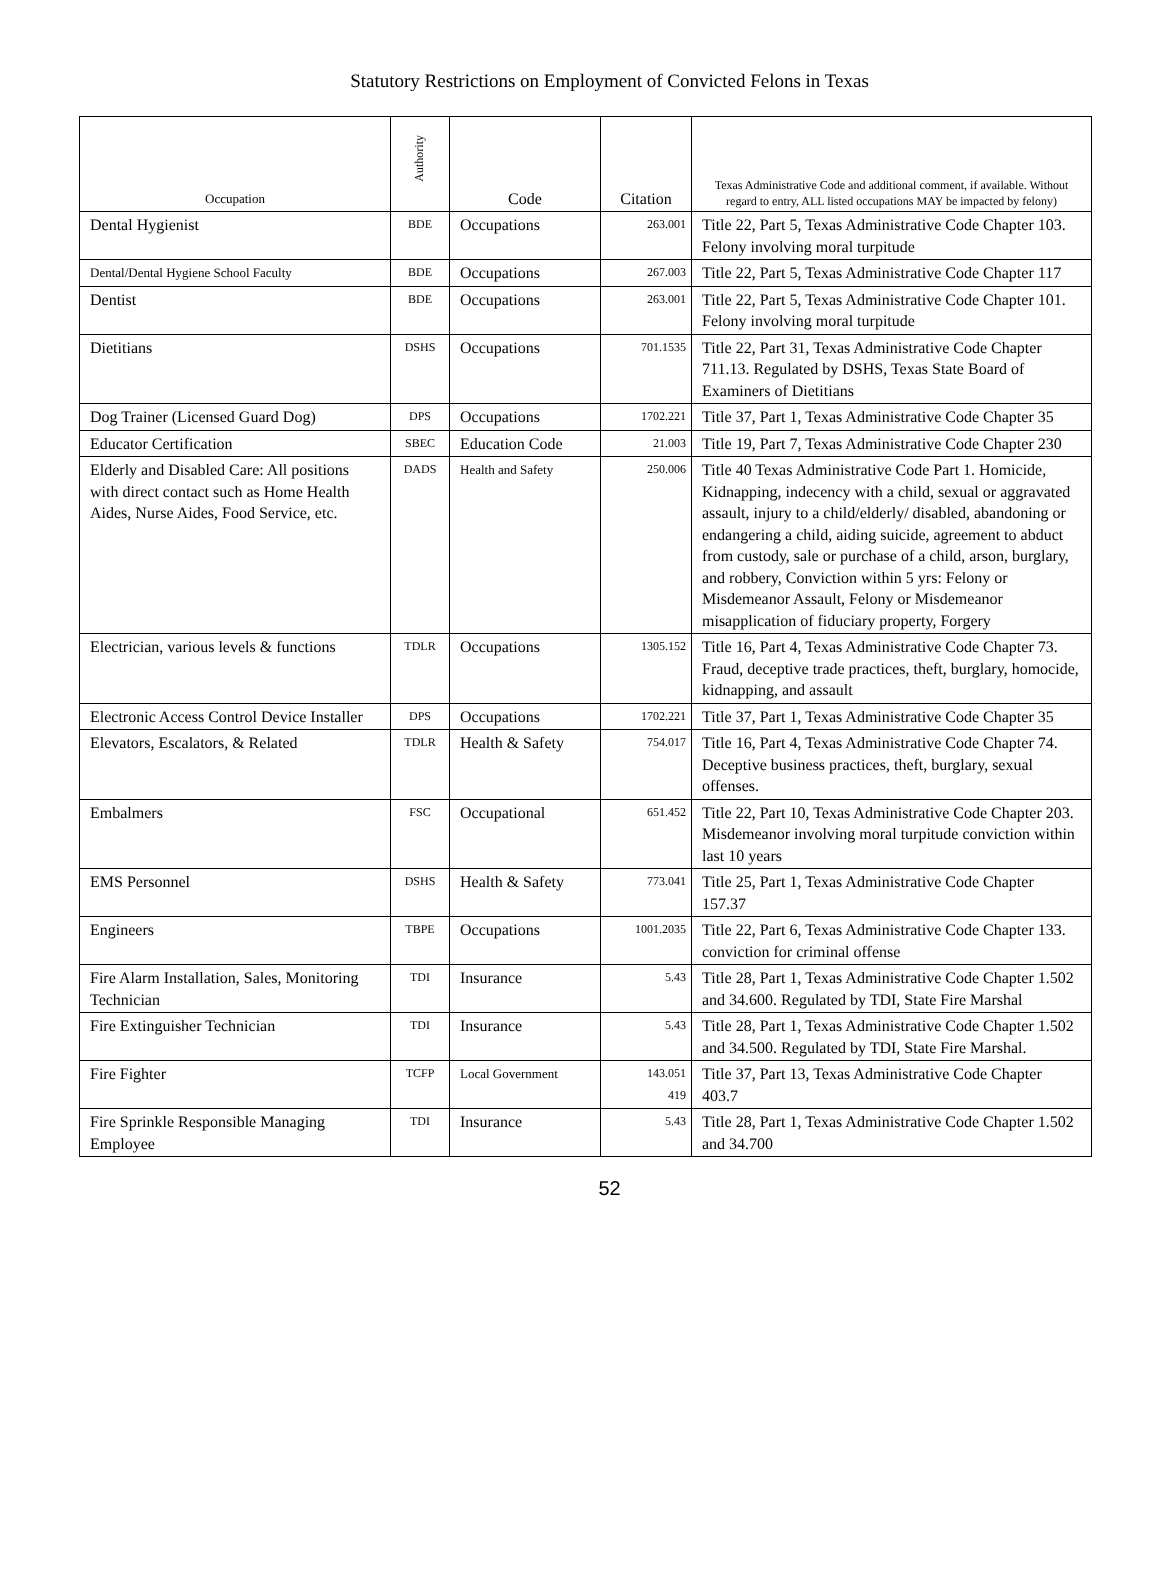Statutory Restrictions on Employment of Convicted Felons in Texas
| Occupation | Authority | Code | Citation | Texas Administrative Code and additional comment, if available. Without regard to entry, ALL listed occupations MAY be impacted by felony) |
| --- | --- | --- | --- | --- |
| Dental Hygienist | BDE | Occupations | 263.001 | Title 22, Part 5, Texas Administrative Code Chapter 103. Felony involving moral turpitude |
| Dental/Dental Hygiene School Faculty | BDE | Occupations | 267.003 | Title 22, Part 5, Texas Administrative Code Chapter 117 |
| Dentist | BDE | Occupations | 263.001 | Title 22, Part 5, Texas Administrative Code Chapter 101. Felony involving moral turpitude |
| Dietitians | DSHS | Occupations | 701.1535 | Title 22, Part 31, Texas Administrative Code Chapter 711.13. Regulated by DSHS, Texas State Board of Examiners of Dietitians |
| Dog Trainer (Licensed Guard Dog) | DPS | Occupations | 1702.221 | Title 37, Part 1, Texas Administrative Code Chapter 35 |
| Educator Certification | SBEC | Education Code | 21.003 | Title 19, Part 7, Texas Administrative Code Chapter 230 |
| Elderly and Disabled Care: All positions with direct contact such as Home Health Aides, Nurse Aides, Food Service, etc. | DADS | Health and Safety | 250.006 | Title 40 Texas Administrative Code Part 1. Homicide, Kidnapping, indecency with a child, sexual or aggravated assault, injury to a child/elderly/ disabled, abandoning or endangering a child, aiding suicide, agreement to abduct from custody, sale or purchase of a child, arson, burglary, and robbery, Conviction within 5 yrs: Felony or Misdemeanor Assault, Felony or Misdemeanor misapplication of fiduciary property, Forgery |
| Electrician, various levels & functions | TDLR | Occupations | 1305.152 | Title 16, Part 4, Texas Administrative Code Chapter 73. Fraud, deceptive trade practices, theft, burglary, homocide, kidnapping, and assault |
| Electronic Access Control Device Installer | DPS | Occupations | 1702.221 | Title 37, Part 1, Texas Administrative Code Chapter 35 |
| Elevators, Escalators, & Related | TDLR | Health & Safety | 754.017 | Title 16, Part 4, Texas Administrative Code Chapter 74. Deceptive business practices, theft, burglary, sexual offenses. |
| Embalmers | FSC | Occupational | 651.452 | Title 22, Part 10, Texas Administrative Code Chapter 203. Misdemeanor involving moral turpitude conviction within last 10 years |
| EMS Personnel | DSHS | Health & Safety | 773.041 | Title 25, Part 1, Texas Administrative Code Chapter 157.37 |
| Engineers | TBPE | Occupations | 1001.2035 | Title 22, Part 6, Texas Administrative Code Chapter 133. conviction for criminal offense |
| Fire Alarm Installation, Sales, Monitoring Technician | TDI | Insurance | 5.43 | Title 28, Part 1, Texas Administrative Code Chapter 1.502 and 34.600. Regulated by TDI, State Fire Marshal |
| Fire Extinguisher Technician | TDI | Insurance | 5.43 | Title 28, Part 1, Texas Administrative Code Chapter 1.502 and 34.500. Regulated by TDI, State Fire Marshal. |
| Fire Fighter | TCFP | Local Government | 143.051 419 | Title 37, Part 13, Texas Administrative Code Chapter 403.7 |
| Fire Sprinkle Responsible Managing Employee | TDI | Insurance | 5.43 | Title 28, Part 1, Texas Administrative Code Chapter 1.502 and 34.700 |
52